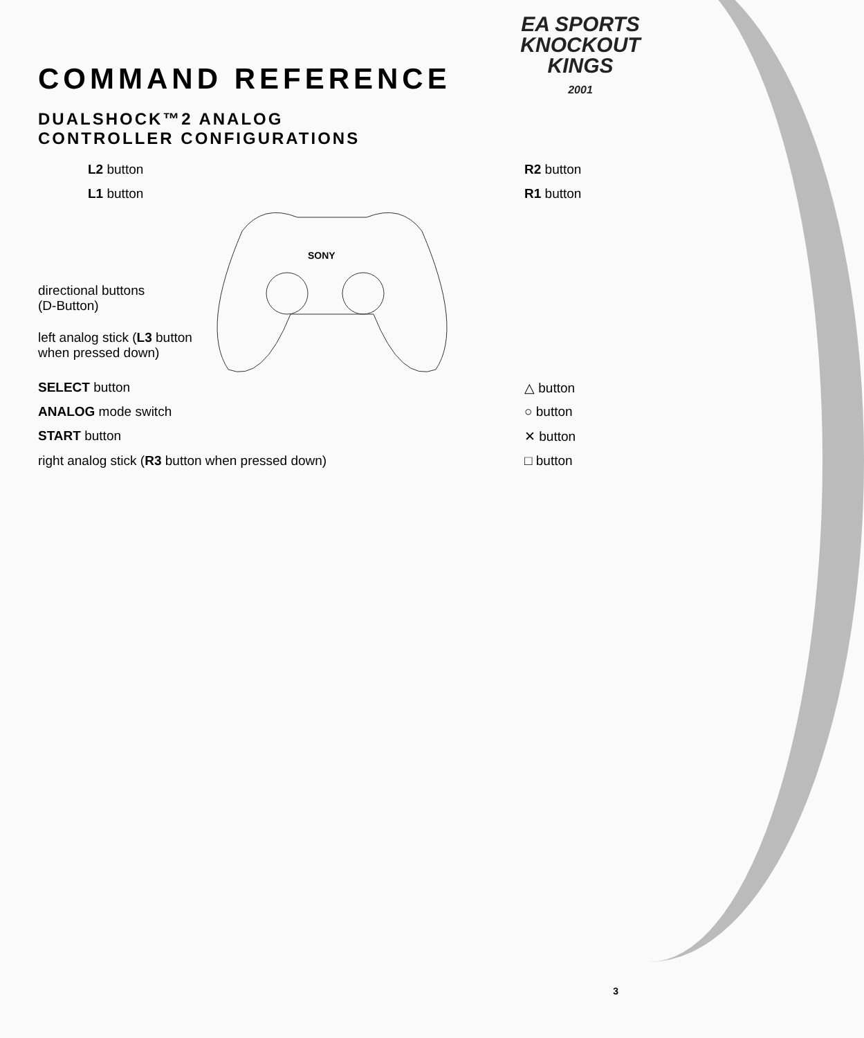EA SPORTS
KNOCKOUT
KINGS
2001
COMMAND REFERENCE
DUALSHOCK™2 ANALOG
CONTROLLER CONFIGURATIONS
SONY
L2 button
L1 button
R2 button
R1 button
directional buttons
(D-Button)
left analog stick (L3 button
when pressed down)
SELECT button
ANALOG mode switch
START button
right analog stick (R3 button when pressed down)
△ button
○ button
✕ button
□ button
3